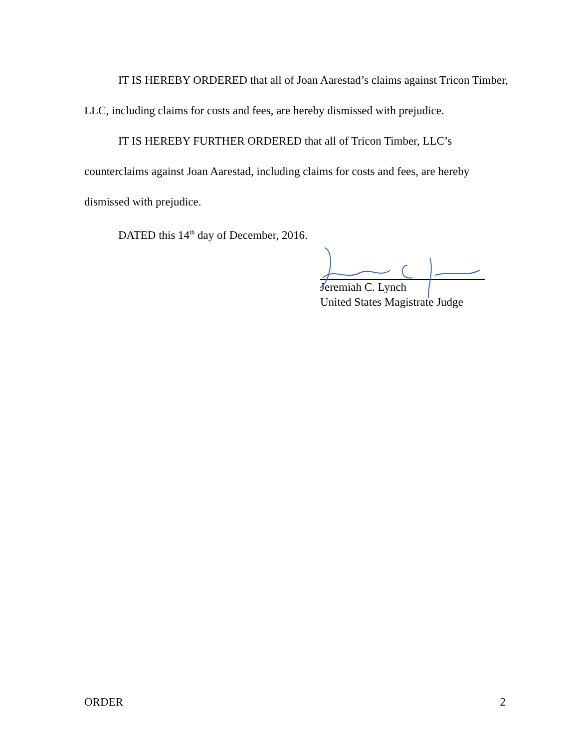IT IS HEREBY ORDERED that all of Joan Aarestad’s claims against Tricon Timber, LLC, including claims for costs and fees, are hereby dismissed with prejudice.
IT IS HEREBY FURTHER ORDERED that all of Tricon Timber, LLC’s counterclaims against Joan Aarestad, including claims for costs and fees, are hereby dismissed with prejudice.
DATED this 14<sup>th</sup> day of December, 2016.
Jeremiah C. Lynch
United States Magistrate Judge
ORDER 2